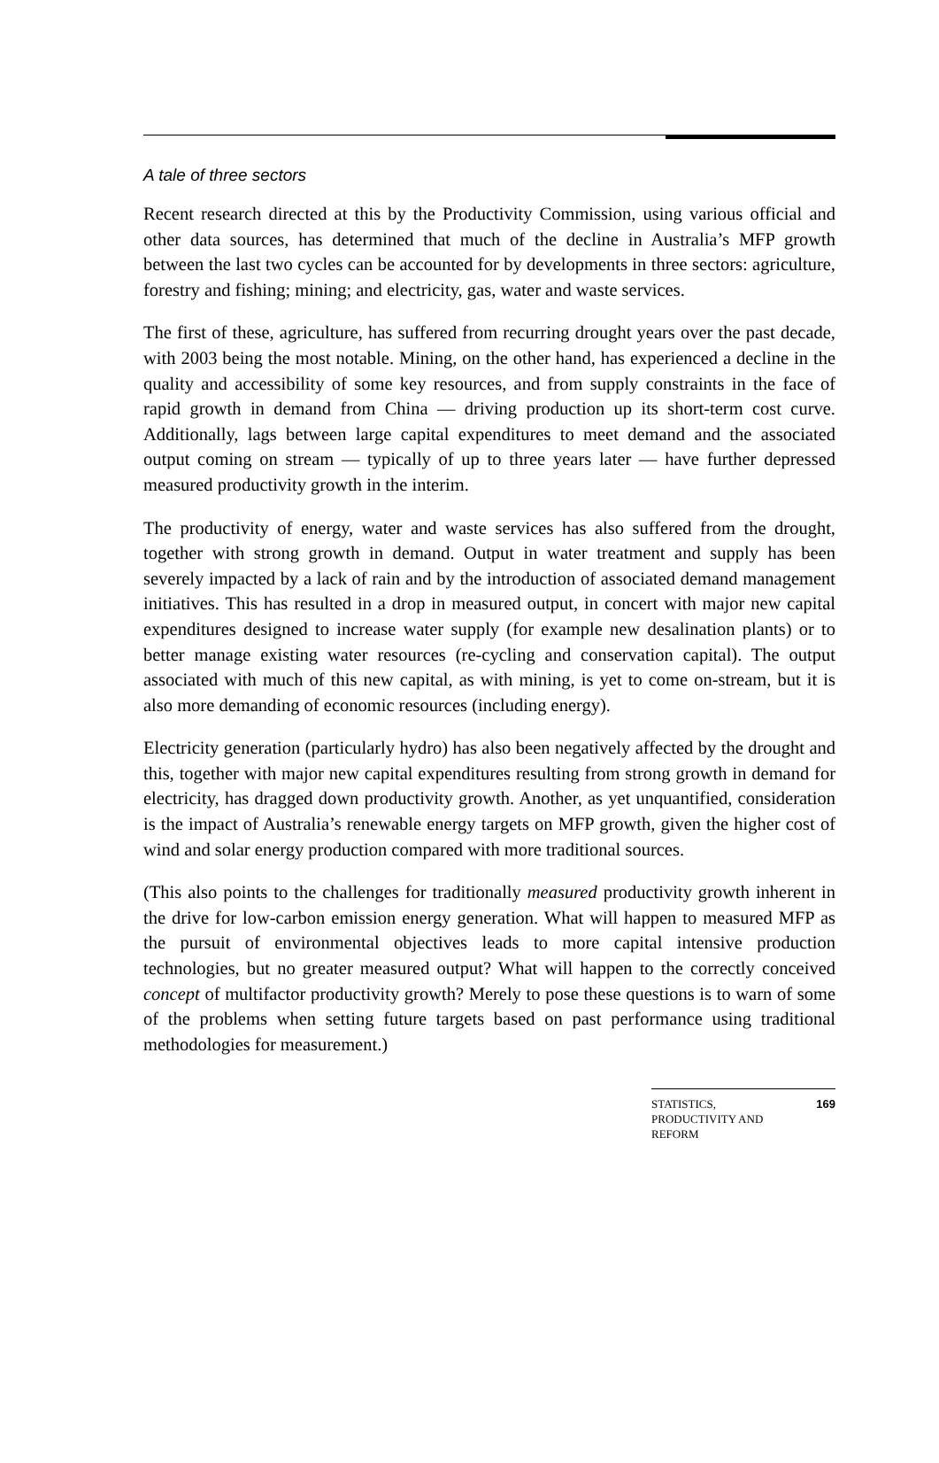A tale of three sectors
Recent research directed at this by the Productivity Commission, using various official and other data sources, has determined that much of the decline in Australia’s MFP growth between the last two cycles can be accounted for by developments in three sectors: agriculture, forestry and fishing; mining; and electricity, gas, water and waste services.
The first of these, agriculture, has suffered from recurring drought years over the past decade, with 2003 being the most notable. Mining, on the other hand, has experienced a decline in the quality and accessibility of some key resources, and from supply constraints in the face of rapid growth in demand from China — driving production up its short-term cost curve. Additionally, lags between large capital expenditures to meet demand and the associated output coming on stream — typically of up to three years later — have further depressed measured productivity growth in the interim.
The productivity of energy, water and waste services has also suffered from the drought, together with strong growth in demand. Output in water treatment and supply has been severely impacted by a lack of rain and by the introduction of associated demand management initiatives. This has resulted in a drop in measured output, in concert with major new capital expenditures designed to increase water supply (for example new desalination plants) or to better manage existing water resources (re-cycling and conservation capital). The output associated with much of this new capital, as with mining, is yet to come on-stream, but it is also more demanding of economic resources (including energy).
Electricity generation (particularly hydro) has also been negatively affected by the drought and this, together with major new capital expenditures resulting from strong growth in demand for electricity, has dragged down productivity growth. Another, as yet unquantified, consideration is the impact of Australia’s renewable energy targets on MFP growth, given the higher cost of wind and solar energy production compared with more traditional sources.
(This also points to the challenges for traditionally measured productivity growth inherent in the drive for low-carbon emission energy generation. What will happen to measured MFP as the pursuit of environmental objectives leads to more capital intensive production technologies, but no greater measured output? What will happen to the correctly conceived concept of multifactor productivity growth? Merely to pose these questions is to warn of some of the problems when setting future targets based on past performance using traditional methodologies for measurement.)
STATISTICS,
PRODUCTIVITY AND
REFORM 169